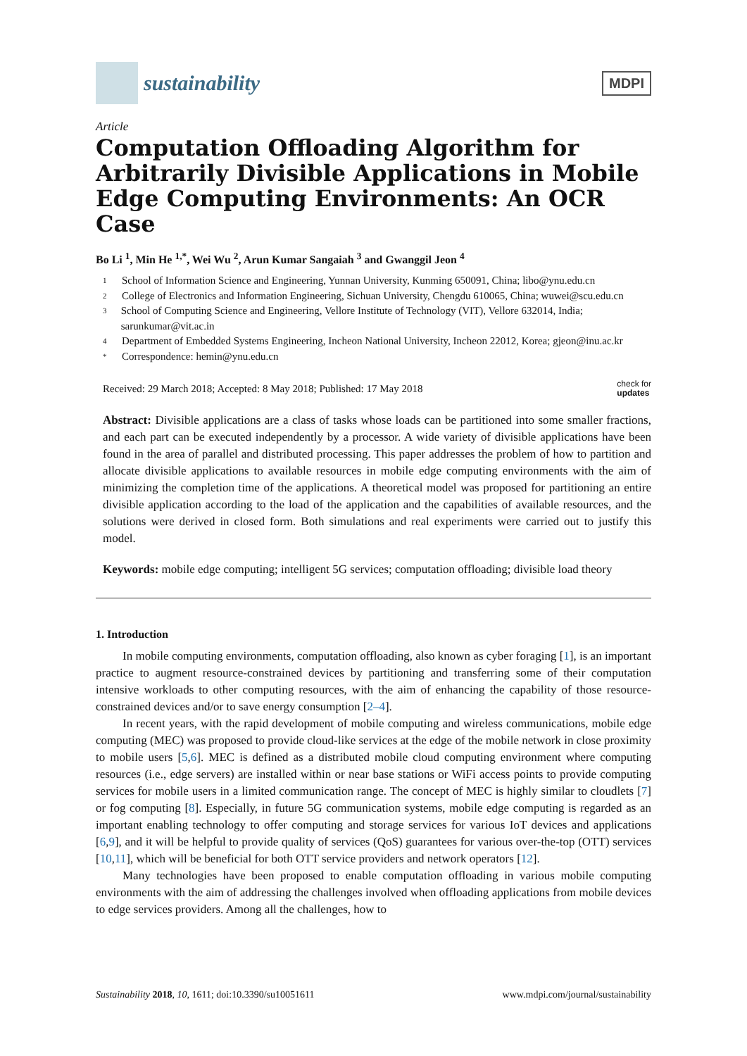sustainability
MDPI
Article
Computation Offloading Algorithm for Arbitrarily Divisible Applications in Mobile Edge Computing Environments: An OCR Case
Bo Li <sup>1</sup>, Min He <sup>1,*</sup>, Wei Wu <sup>2</sup>, Arun Kumar Sangaiah <sup>3</sup> and Gwanggil Jeon <sup>4</sup>
1 School of Information Science and Engineering, Yunnan University, Kunming 650091, China; libo@ynu.edu.cn
2 College of Electronics and Information Engineering, Sichuan University, Chengdu 610065, China; wuwei@scu.edu.cn
3 School of Computing Science and Engineering, Vellore Institute of Technology (VIT), Vellore 632014, India; sarunkumar@vit.ac.in
4 Department of Embedded Systems Engineering, Incheon National University, Incheon 22012, Korea; gjeon@inu.ac.kr
* Correspondence: hemin@ynu.edu.cn
Received: 29 March 2018; Accepted: 8 May 2018; Published: 17 May 2018 check for
updates
Abstract: Divisible applications are a class of tasks whose loads can be partitioned into some smaller fractions, and each part can be executed independently by a processor. A wide variety of divisible applications have been found in the area of parallel and distributed processing. This paper addresses the problem of how to partition and allocate divisible applications to available resources in mobile edge computing environments with the aim of minimizing the completion time of the applications. A theoretical model was proposed for partitioning an entire divisible application according to the load of the application and the capabilities of available resources, and the solutions were derived in closed form. Both simulations and real experiments were carried out to justify this model.
Keywords: mobile edge computing; intelligent 5G services; computation offloading; divisible load theory
1. Introduction
In mobile computing environments, computation offloading, also known as cyber foraging [1], is an important practice to augment resource-constrained devices by partitioning and transferring some of their computation intensive workloads to other computing resources, with the aim of enhancing the capability of those resource-constrained devices and/or to save energy consumption [2–4].
In recent years, with the rapid development of mobile computing and wireless communications, mobile edge computing (MEC) was proposed to provide cloud-like services at the edge of the mobile network in close proximity to mobile users [5,6]. MEC is defined as a distributed mobile cloud computing environment where computing resources (i.e., edge servers) are installed within or near base stations or WiFi access points to provide computing services for mobile users in a limited communication range. The concept of MEC is highly similar to cloudlets [7] or fog computing [8]. Especially, in future 5G communication systems, mobile edge computing is regarded as an important enabling technology to offer computing and storage services for various IoT devices and applications [6,9], and it will be helpful to provide quality of services (QoS) guarantees for various over-the-top (OTT) services [10,11], which will be beneficial for both OTT service providers and network operators [12].
Many technologies have been proposed to enable computation offloading in various mobile computing environments with the aim of addressing the challenges involved when offloading applications from mobile devices to edge services providers. Among all the challenges, how to
Sustainability 2018, 10, 1611; doi:10.3390/su10051611 www.mdpi.com/journal/sustainability